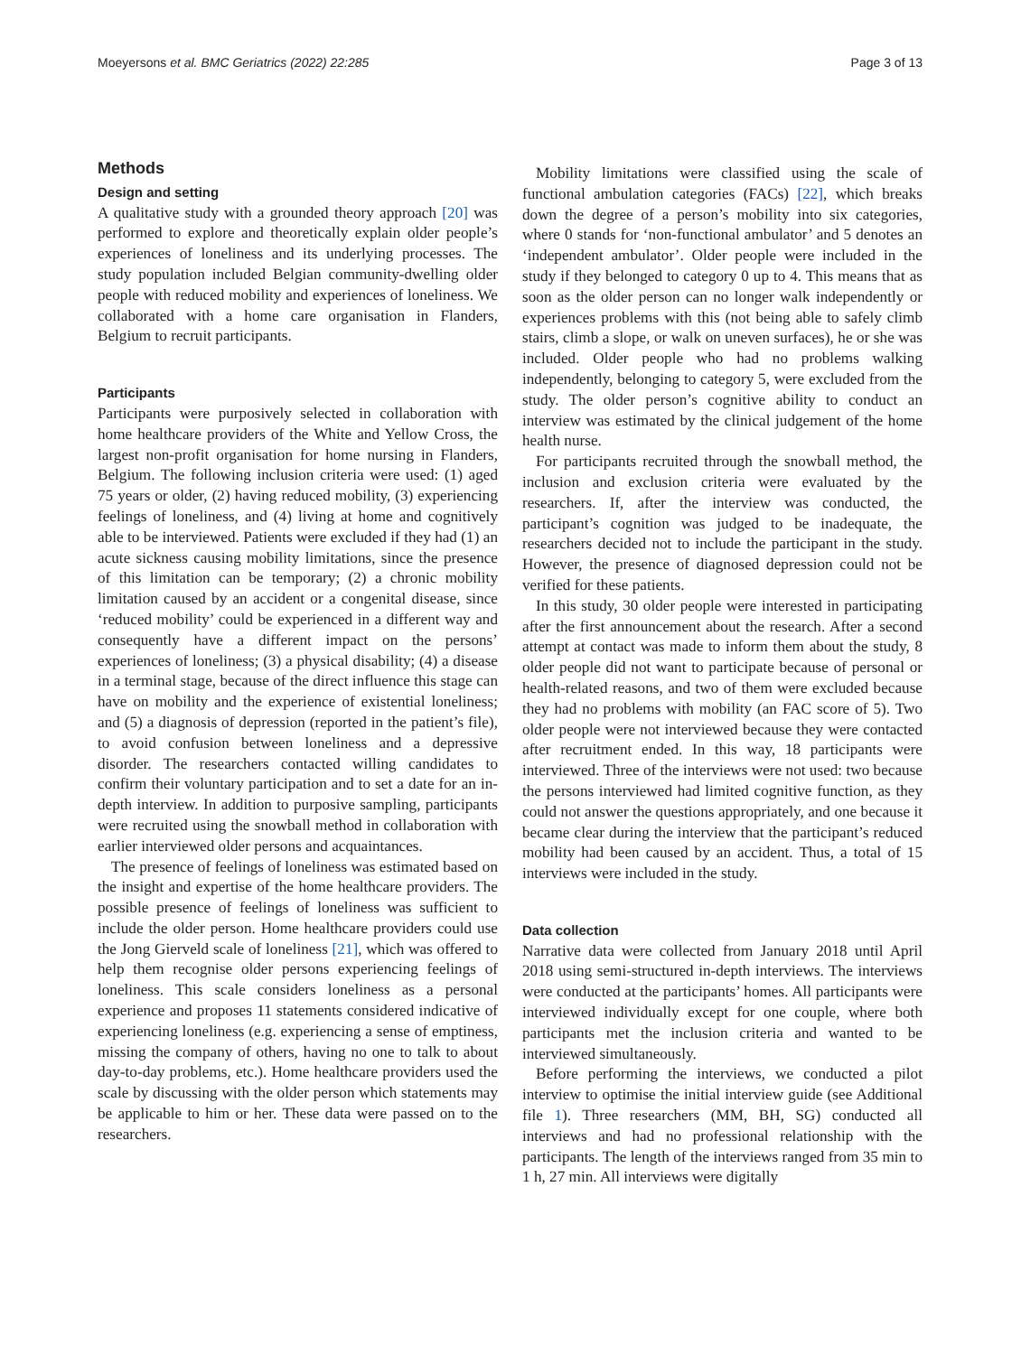Moeyersons et al. BMC Geriatrics (2022) 22:285 Page 3 of 13
Methods
Design and setting
A qualitative study with a grounded theory approach [20] was performed to explore and theoretically explain older people’s experiences of loneliness and its underlying processes. The study population included Belgian community-dwelling older people with reduced mobility and experiences of loneliness. We collaborated with a home care organisation in Flanders, Belgium to recruit participants.
Participants
Participants were purposively selected in collaboration with home healthcare providers of the White and Yellow Cross, the largest non-profit organisation for home nursing in Flanders, Belgium. The following inclusion criteria were used: (1) aged 75 years or older, (2) having reduced mobility, (3) experiencing feelings of loneliness, and (4) living at home and cognitively able to be interviewed. Patients were excluded if they had (1) an acute sickness causing mobility limitations, since the presence of this limitation can be temporary; (2) a chronic mobility limitation caused by an accident or a congenital disease, since ‘reduced mobility’ could be experienced in a different way and consequently have a different impact on the persons’ experiences of loneliness; (3) a physical disability; (4) a disease in a terminal stage, because of the direct influence this stage can have on mobility and the experience of existential loneliness; and (5) a diagnosis of depression (reported in the patient’s file), to avoid confusion between loneliness and a depressive disorder. The researchers contacted willing candidates to confirm their voluntary participation and to set a date for an in-depth interview. In addition to purposive sampling, participants were recruited using the snowball method in collaboration with earlier interviewed older persons and acquaintances.
The presence of feelings of loneliness was estimated based on the insight and expertise of the home healthcare providers. The possible presence of feelings of loneliness was sufficient to include the older person. Home healthcare providers could use the Jong Gierveld scale of loneliness [21], which was offered to help them recognise older persons experiencing feelings of loneliness. This scale considers loneliness as a personal experience and proposes 11 statements considered indicative of experiencing loneliness (e.g. experiencing a sense of emptiness, missing the company of others, having no one to talk to about day-to-day problems, etc.). Home healthcare providers used the scale by discussing with the older person which statements may be applicable to him or her. These data were passed on to the researchers.
Mobility limitations were classified using the scale of functional ambulation categories (FACs) [22], which breaks down the degree of a person’s mobility into six categories, where 0 stands for ‘non-functional ambulator’ and 5 denotes an ‘independent ambulator’. Older people were included in the study if they belonged to category 0 up to 4. This means that as soon as the older person can no longer walk independently or experiences problems with this (not being able to safely climb stairs, climb a slope, or walk on uneven surfaces), he or she was included. Older people who had no problems walking independently, belonging to category 5, were excluded from the study. The older person’s cognitive ability to conduct an interview was estimated by the clinical judgement of the home health nurse.
For participants recruited through the snowball method, the inclusion and exclusion criteria were evaluated by the researchers. If, after the interview was conducted, the participant’s cognition was judged to be inadequate, the researchers decided not to include the participant in the study. However, the presence of diagnosed depression could not be verified for these patients.
In this study, 30 older people were interested in participating after the first announcement about the research. After a second attempt at contact was made to inform them about the study, 8 older people did not want to participate because of personal or health-related reasons, and two of them were excluded because they had no problems with mobility (an FAC score of 5). Two older people were not interviewed because they were contacted after recruitment ended. In this way, 18 participants were interviewed. Three of the interviews were not used: two because the persons interviewed had limited cognitive function, as they could not answer the questions appropriately, and one because it became clear during the interview that the participant’s reduced mobility had been caused by an accident. Thus, a total of 15 interviews were included in the study.
Data collection
Narrative data were collected from January 2018 until April 2018 using semi-structured in-depth interviews. The interviews were conducted at the participants’ homes. All participants were interviewed individually except for one couple, where both participants met the inclusion criteria and wanted to be interviewed simultaneously.
Before performing the interviews, we conducted a pilot interview to optimise the initial interview guide (see Additional file 1). Three researchers (MM, BH, SG) conducted all interviews and had no professional relationship with the participants. The length of the interviews ranged from 35 min to 1 h, 27 min. All interviews were digitally